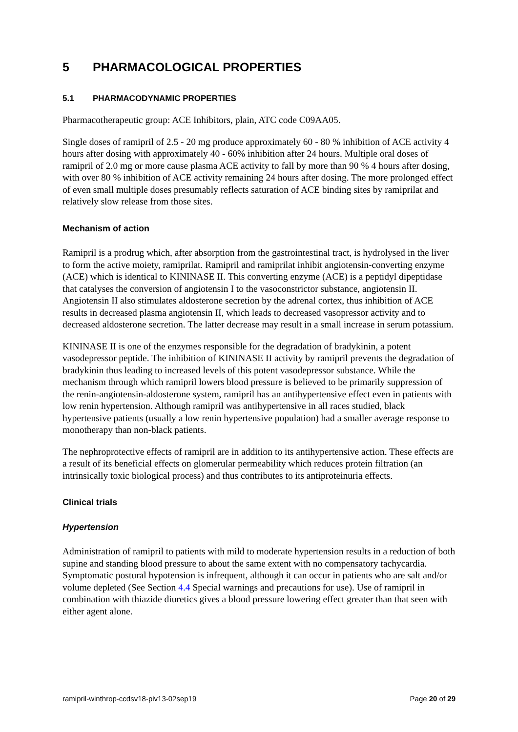5 PHARMACOLOGICAL PROPERTIES
5.1 PHARMACODYNAMIC PROPERTIES
Pharmacotherapeutic group: ACE Inhibitors, plain, ATC code C09AA05.
Single doses of ramipril of 2.5 - 20 mg produce approximately 60 - 80 % inhibition of ACE activity 4 hours after dosing with approximately 40 - 60% inhibition after 24 hours. Multiple oral doses of ramipril of 2.0 mg or more cause plasma ACE activity to fall by more than 90 % 4 hours after dosing, with over 80 % inhibition of ACE activity remaining 24 hours after dosing. The more prolonged effect of even small multiple doses presumably reflects saturation of ACE binding sites by ramiprilat and relatively slow release from those sites.
Mechanism of action
Ramipril is a prodrug which, after absorption from the gastrointestinal tract, is hydrolysed in the liver to form the active moiety, ramiprilat. Ramipril and ramiprilat inhibit angiotensin-converting enzyme (ACE) which is identical to KININASE II. This converting enzyme (ACE) is a peptidyl dipeptidase that catalyses the conversion of angiotensin I to the vasoconstrictor substance, angiotensin II. Angiotensin II also stimulates aldosterone secretion by the adrenal cortex, thus inhibition of ACE results in decreased plasma angiotensin II, which leads to decreased vasopressor activity and to decreased aldosterone secretion. The latter decrease may result in a small increase in serum potassium.
KININASE II is one of the enzymes responsible for the degradation of bradykinin, a potent vasodepressor peptide. The inhibition of KININASE II activity by ramipril prevents the degradation of bradykinin thus leading to increased levels of this potent vasodepressor substance. While the mechanism through which ramipril lowers blood pressure is believed to be primarily suppression of the renin-angiotensin-aldosterone system, ramipril has an antihypertensive effect even in patients with low renin hypertension. Although ramipril was antihypertensive in all races studied, black hypertensive patients (usually a low renin hypertensive population) had a smaller average response to monotherapy than non-black patients.
The nephroprotective effects of ramipril are in addition to its antihypertensive action. These effects are a result of its beneficial effects on glomerular permeability which reduces protein filtration (an intrinsically toxic biological process) and thus contributes to its antiproteinuria effects.
Clinical trials
Hypertension
Administration of ramipril to patients with mild to moderate hypertension results in a reduction of both supine and standing blood pressure to about the same extent with no compensatory tachycardia. Symptomatic postural hypotension is infrequent, although it can occur in patients who are salt and/or volume depleted (See Section 4.4 Special warnings and precautions for use). Use of ramipril in combination with thiazide diuretics gives a blood pressure lowering effect greater than that seen with either agent alone.
ramipril-winthrop-ccdsv18-piv13-02sep19 Page 20 of 29